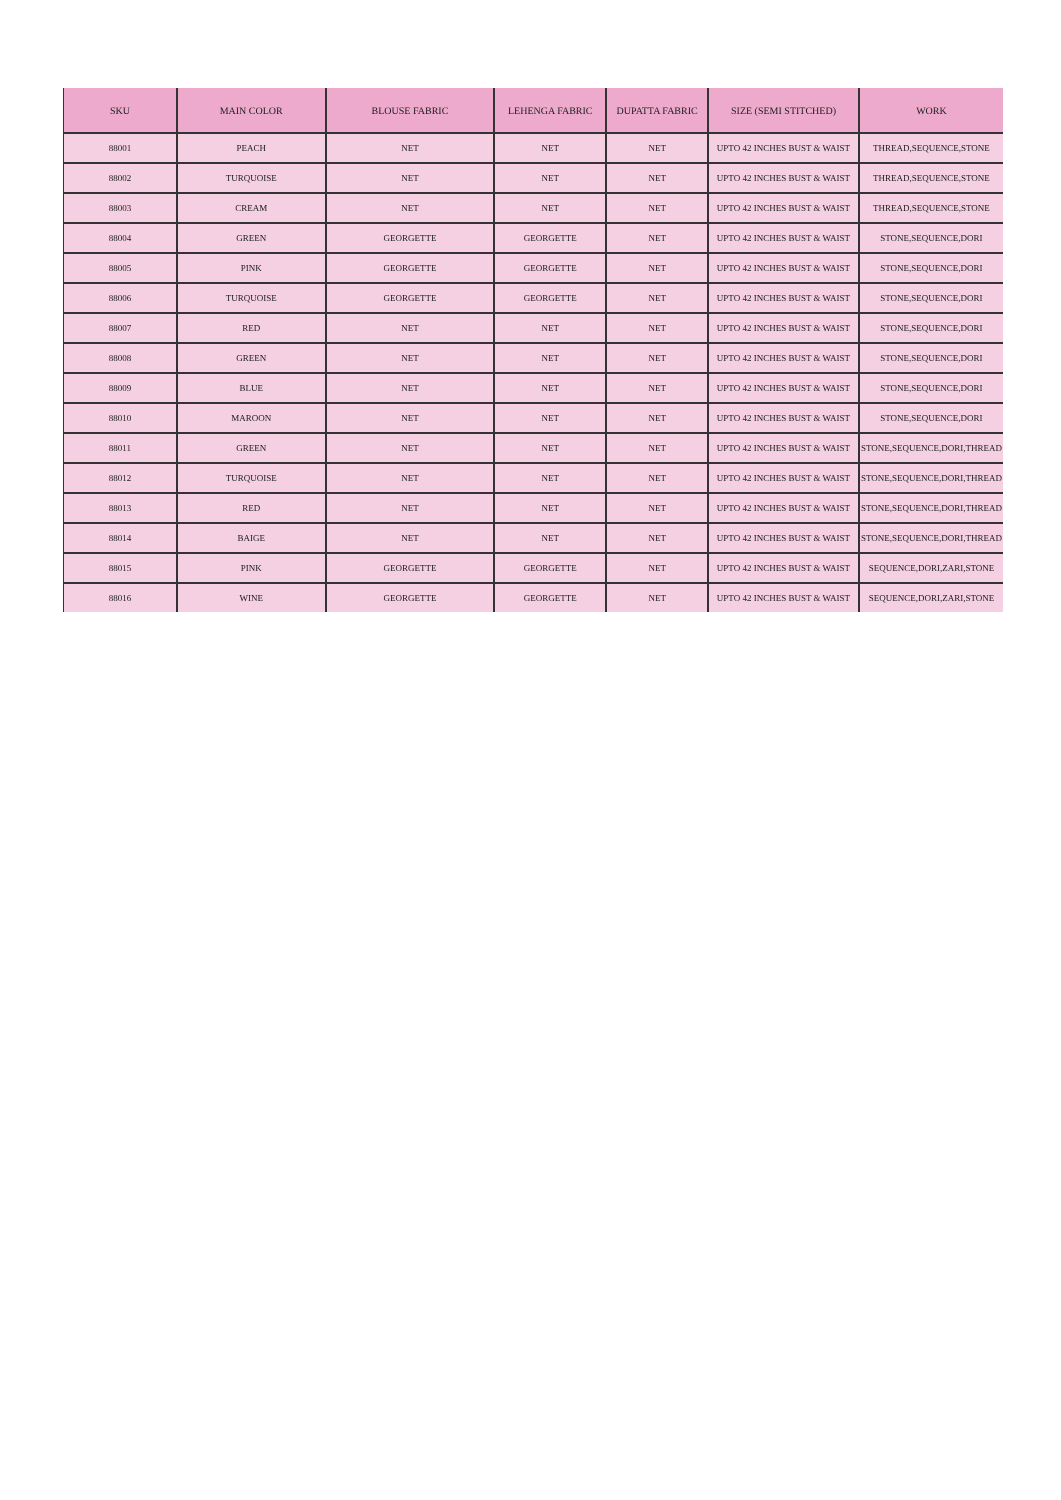| SKU | MAIN COLOR | BLOUSE FABRIC | LEHENGA FABRIC | DUPATTA FABRIC | SIZE (SEMI STITCHED) | WORK |
| --- | --- | --- | --- | --- | --- | --- |
| 88001 | PEACH | NET | NET | NET | UPTO 42 INCHES BUST & WAIST | THREAD,SEQUENCE,STONE |
| 88002 | TURQUOISE | NET | NET | NET | UPTO 42 INCHES BUST & WAIST | THREAD,SEQUENCE,STONE |
| 88003 | CREAM | NET | NET | NET | UPTO 42 INCHES BUST & WAIST | THREAD,SEQUENCE,STONE |
| 88004 | GREEN | GEORGETTE | GEORGETTE | NET | UPTO 42 INCHES BUST & WAIST | STONE,SEQUENCE,DORI |
| 88005 | PINK | GEORGETTE | GEORGETTE | NET | UPTO 42 INCHES BUST & WAIST | STONE,SEQUENCE,DORI |
| 88006 | TURQUOISE | GEORGETTE | GEORGETTE | NET | UPTO 42 INCHES BUST & WAIST | STONE,SEQUENCE,DORI |
| 88007 | RED | NET | NET | NET | UPTO 42 INCHES BUST & WAIST | STONE,SEQUENCE,DORI |
| 88008 | GREEN | NET | NET | NET | UPTO 42 INCHES BUST & WAIST | STONE,SEQUENCE,DORI |
| 88009 | BLUE | NET | NET | NET | UPTO 42 INCHES BUST & WAIST | STONE,SEQUENCE,DORI |
| 88010 | MAROON | NET | NET | NET | UPTO 42 INCHES BUST & WAIST | STONE,SEQUENCE,DORI |
| 88011 | GREEN | NET | NET | NET | UPTO 42 INCHES BUST & WAIST | STONE,SEQUENCE,DORI,THREAD |
| 88012 | TURQUOISE | NET | NET | NET | UPTO 42 INCHES BUST & WAIST | STONE,SEQUENCE,DORI,THREAD |
| 88013 | RED | NET | NET | NET | UPTO 42 INCHES BUST & WAIST | STONE,SEQUENCE,DORI,THREAD |
| 88014 | BAIGE | NET | NET | NET | UPTO 42 INCHES BUST & WAIST | STONE,SEQUENCE,DORI,THREAD |
| 88015 | PINK | GEORGETTE | GEORGETTE | NET | UPTO 42 INCHES BUST & WAIST | SEQUENCE,DORI,ZARI,STONE |
| 88016 | WINE | GEORGETTE | GEORGETTE | NET | UPTO 42 INCHES BUST & WAIST | SEQUENCE,DORI,ZARI,STONE |